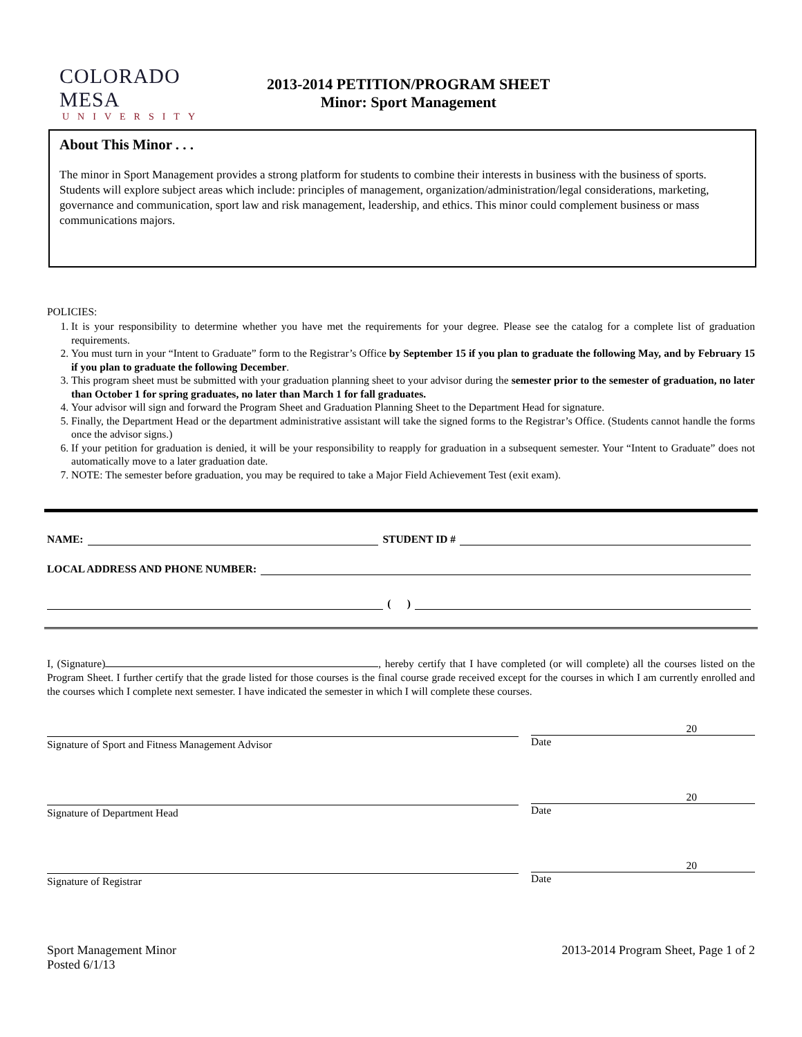COLORADO MESA
UNIVERSITY
2013-2014 PETITION/PROGRAM SHEET
Minor: Sport Management
About This Minor . . .
The minor in Sport Management provides a strong platform for students to combine their interests in business with the business of sports. Students will explore subject areas which include: principles of management, organization/administration/legal considerations, marketing, governance and communication, sport law and risk management, leadership, and ethics. This minor could complement business or mass communications majors.
POLICIES:
1. It is your responsibility to determine whether you have met the requirements for your degree. Please see the catalog for a complete list of graduation requirements.
2. You must turn in your “Intent to Graduate” form to the Registrar’s Office by September 15 if you plan to graduate the following May, and by February 15 if you plan to graduate the following December.
3. This program sheet must be submitted with your graduation planning sheet to your advisor during the semester prior to the semester of graduation, no later than October 1 for spring graduates, no later than March 1 for fall graduates.
4. Your advisor will sign and forward the Program Sheet and Graduation Planning Sheet to the Department Head for signature.
5. Finally, the Department Head or the department administrative assistant will take the signed forms to the Registrar’s Office. (Students cannot handle the forms once the advisor signs.)
6. If your petition for graduation is denied, it will be your responsibility to reapply for graduation in a subsequent semester. Your “Intent to Graduate” does not automatically move to a later graduation date.
7. NOTE: The semester before graduation, you may be required to take a Major Field Achievement Test (exit exam).
NAME: STUDENT ID #
LOCAL ADDRESS AND PHONE NUMBER:
( )
I, (Signature) , hereby certify that I have completed (or will complete) all the courses listed on the Program Sheet. I further certify that the grade listed for those courses is the final course grade received except for the courses in which I am currently enrolled and the courses which I complete next semester. I have indicated the semester in which I will complete these courses.
Signature of Sport and Fitness Management Advisor
20
Date
Signature of Department Head
20
Date
Signature of Registrar
20
Date
Sport Management Minor
Posted 6/1/13
2013-2014 Program Sheet, Page 1 of 2